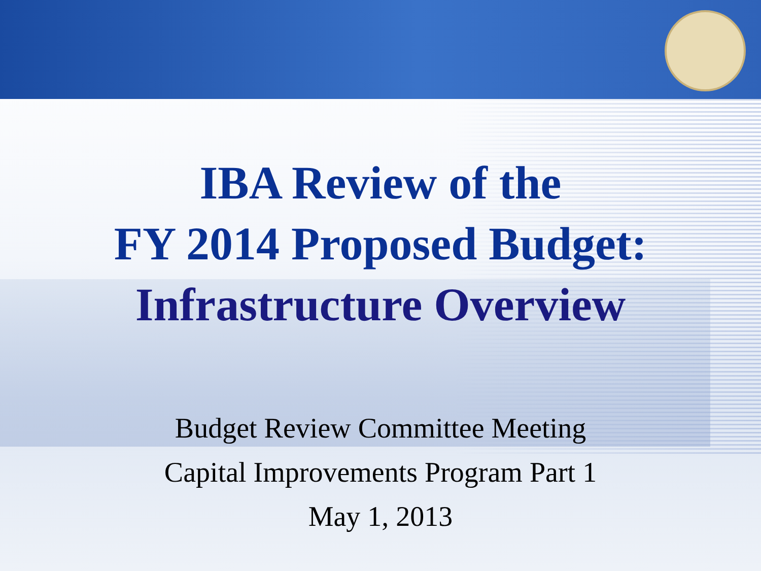IBA Review of the
FY 2014 Proposed Budget:
Infrastructure Overview
Budget Review Committee Meeting
Capital Improvements Program Part 1
May 1, 2013